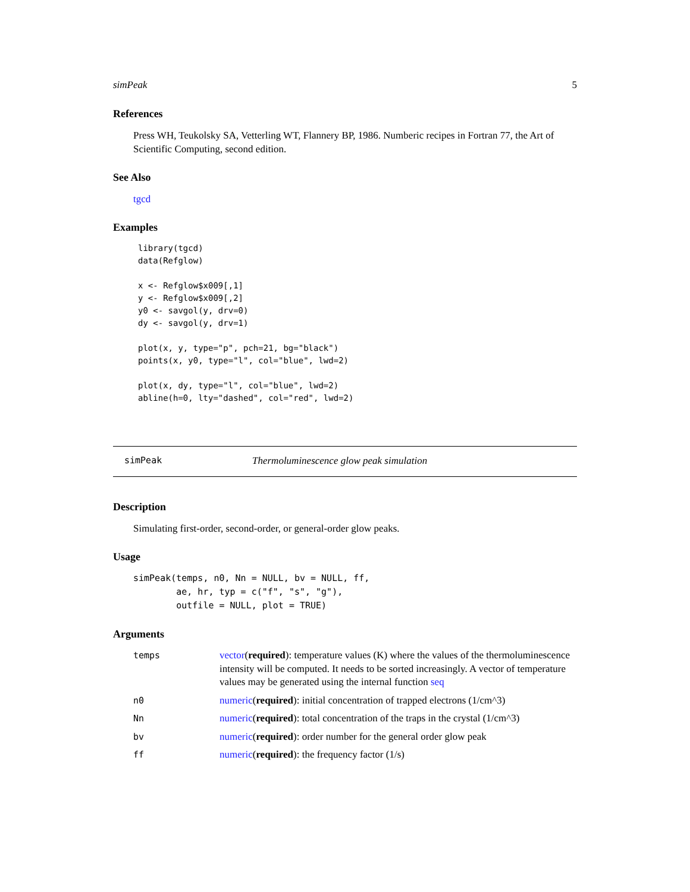simPeak 5
References
Press WH, Teukolsky SA, Vetterling WT, Flannery BP, 1986. Numberic recipes in Fortran 77, the Art of Scientific Computing, second edition.
See Also
tgcd
Examples
library(tgcd)
data(Refglow)

x <- Refglow$x009[,1]
y <- Refglow$x009[,2]
y0 <- savgol(y, drv=0)
dy <- savgol(y, drv=1)

plot(x, y, type="p", pch=21, bg="black")
points(x, y0, type="l", col="blue", lwd=2)

plot(x, dy, type="l", col="blue", lwd=2)
abline(h=0, lty="dashed", col="red", lwd=2)
simPeak Thermoluminescence glow peak simulation
Description
Simulating first-order, second-order, or general-order glow peaks.
Usage
simPeak(temps, n0, Nn = NULL, bv = NULL, ff,
        ae, hr, typ = c("f", "s", "g"),
        outfile = NULL, plot = TRUE)
Arguments
| temps | vector ( required ): temperature values (K) where the values of the thermoluminescence intensity will be computed. It needs to be sorted increasingly. A vector of temperature values may be generated using the internal function seq |
| n0 | numeric ( required ): initial concentration of trapped electrons (1/cm^3) |
| Nn | numeric ( required ): total concentration of the traps in the crystal (1/cm^3) |
| bv | numeric ( required ): order number for the general order glow peak |
| ff | numeric ( required ): the frequency factor (1/s) |